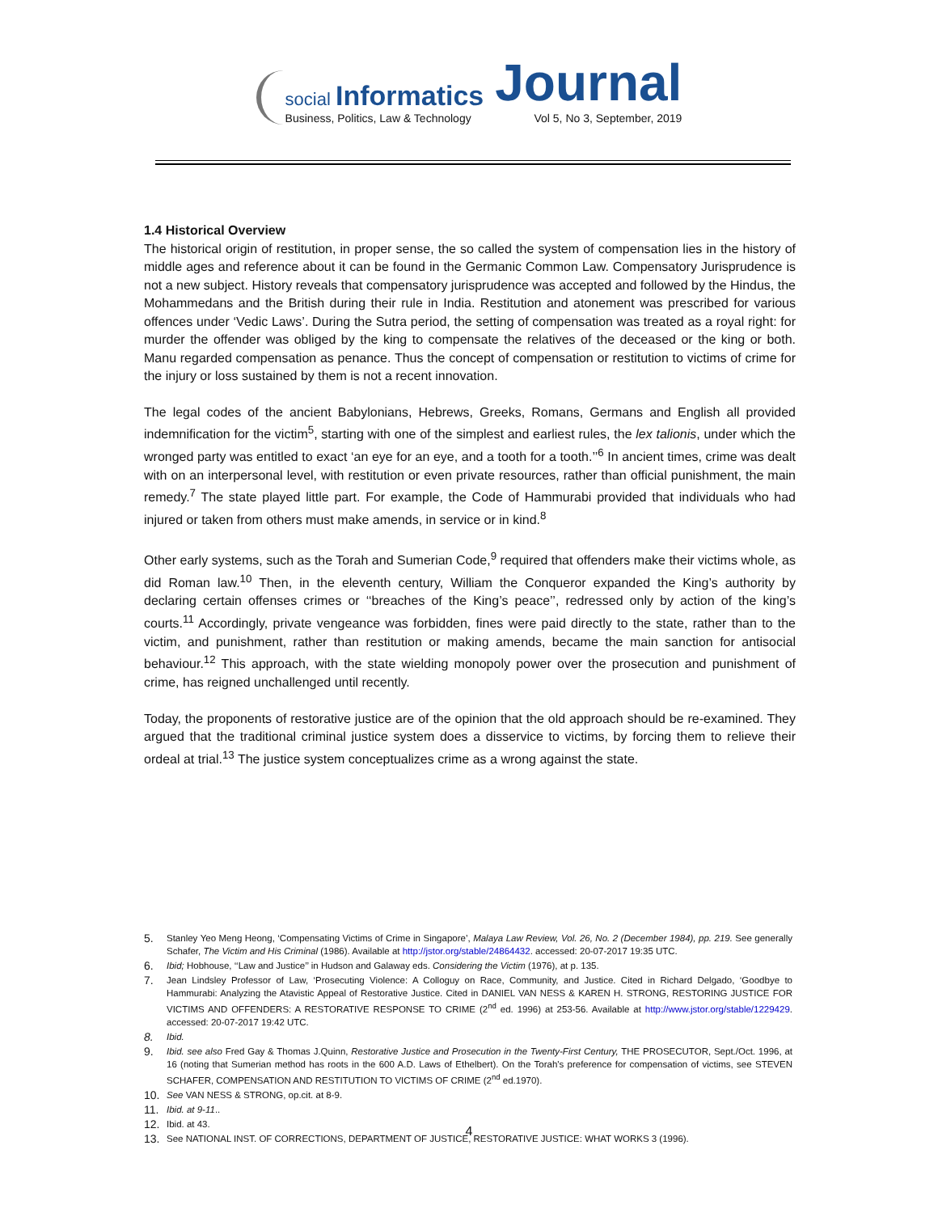social Informatics
Business, Politics, Law & Technology
Journal
Vol 5, No 3, September, 2019
1.4 Historical Overview
The historical origin of restitution, in proper sense, the so called the system of compensation lies in the history of middle ages and reference about it can be found in the Germanic Common Law. Compensatory Jurisprudence is not a new subject. History reveals that compensatory jurisprudence was accepted and followed by the Hindus, the Mohammedans and the British during their rule in India. Restitution and atonement was prescribed for various offences under ‘Vedic Laws’. During the Sutra period, the setting of compensation was treated as a royal right: for murder the offender was obliged by the king to compensate the relatives of the deceased or the king or both. Manu regarded compensation as penance. Thus the concept of compensation or restitution to victims of crime for the injury or loss sustained by them is not a recent innovation.
The legal codes of the ancient Babylonians, Hebrews, Greeks, Romans, Germans and English all provided indemnification for the victim<sup>5</sup>, starting with one of the simplest and earliest rules, the lex talionis, under which the wronged party was entitled to exact ‘an eye for an eye, and a tooth for a tooth.’’<sup>6</sup> In ancient times, crime was dealt with on an interpersonal level, with restitution or even private resources, rather than official punishment, the main remedy.<sup>7</sup> The state played little part. For example, the Code of Hammurabi provided that individuals who had injured or taken from others must make amends, in service or in kind.<sup>8</sup>
Other early systems, such as the Torah and Sumerian Code,<sup>9</sup> required that offenders make their victims whole, as did Roman law.<sup>10</sup> Then, in the eleventh century, William the Conqueror expanded the King’s authority by declaring certain offenses crimes or ‘‘breaches of the King’s peace’’, redressed only by action of the king’s courts.<sup>11</sup> Accordingly, private vengeance was forbidden, fines were paid directly to the state, rather than to the victim, and punishment, rather than restitution or making amends, became the main sanction for antisocial behaviour.<sup>12</sup> This approach, with the state wielding monopoly power over the prosecution and punishment of crime, has reigned unchallenged until recently.
Today, the proponents of restorative justice are of the opinion that the old approach should be re-examined. They argued that the traditional criminal justice system does a disservice to victims, by forcing them to relieve their ordeal at trial.<sup>13</sup> The justice system conceptualizes crime as a wrong against the state.
5. Stanley Yeo Meng Heong, ‘Compensating Victims of Crime in Singapore’, Malaya Law Review, Vol. 26, No. 2 (December 1984), pp. 219. See generally Schafer, The Victim and His Criminal (1986). Available at http://jstor.org/stable/24864432. accessed: 20-07-2017 19:35 UTC.
6. Ibid; Hobhouse, ‘‘Law and Justice’’ in Hudson and Galaway eds. Considering the Victim (1976), at p. 135.
7. Jean Lindsley Professor of Law, ‘Prosecuting Violence: A Colloguy on Race, Community, and Justice. Cited in Richard Delgado, ‘Goodbye to Hammurabi: Analyzing the Atavistic Appeal of Restorative Justice. Cited in DANIEL VAN NESS & KAREN H. STRONG, RESTORING JUSTICE FOR VICTIMS AND OFFENDERS: A RESTORATIVE RESPONSE TO CRIME (2<sup>nd</sup> ed. 1996) at 253-56. Available at http://www.jstor.org/stable/1229429. accessed: 20-07-2017 19:42 UTC.
8. Ibid.
9. Ibid. see also Fred Gay & Thomas J.Quinn, Restorative Justice and Prosecution in the Twenty-First Century, THE PROSECUTOR, Sept./Oct. 1996, at 16 (noting that Sumerian method has roots in the 600 A.D. Laws of Ethelbert). On the Torah's preference for compensation of victims, see STEVEN SCHAFER, COMPENSATION AND RESTITUTION TO VICTIMS OF CRIME (2<sup>nd</sup> ed.1970).
10. See VAN NESS & STRONG, op.cit. at 8-9.
11. Ibid. at 9-11..
12. Ibid. at 43.
13. See NATIONAL INST. OF CORRECTIONS, DEPARTMENT OF JUSTICE, RESTORATIVE JUSTICE: WHAT WORKS 3 (1996).
4